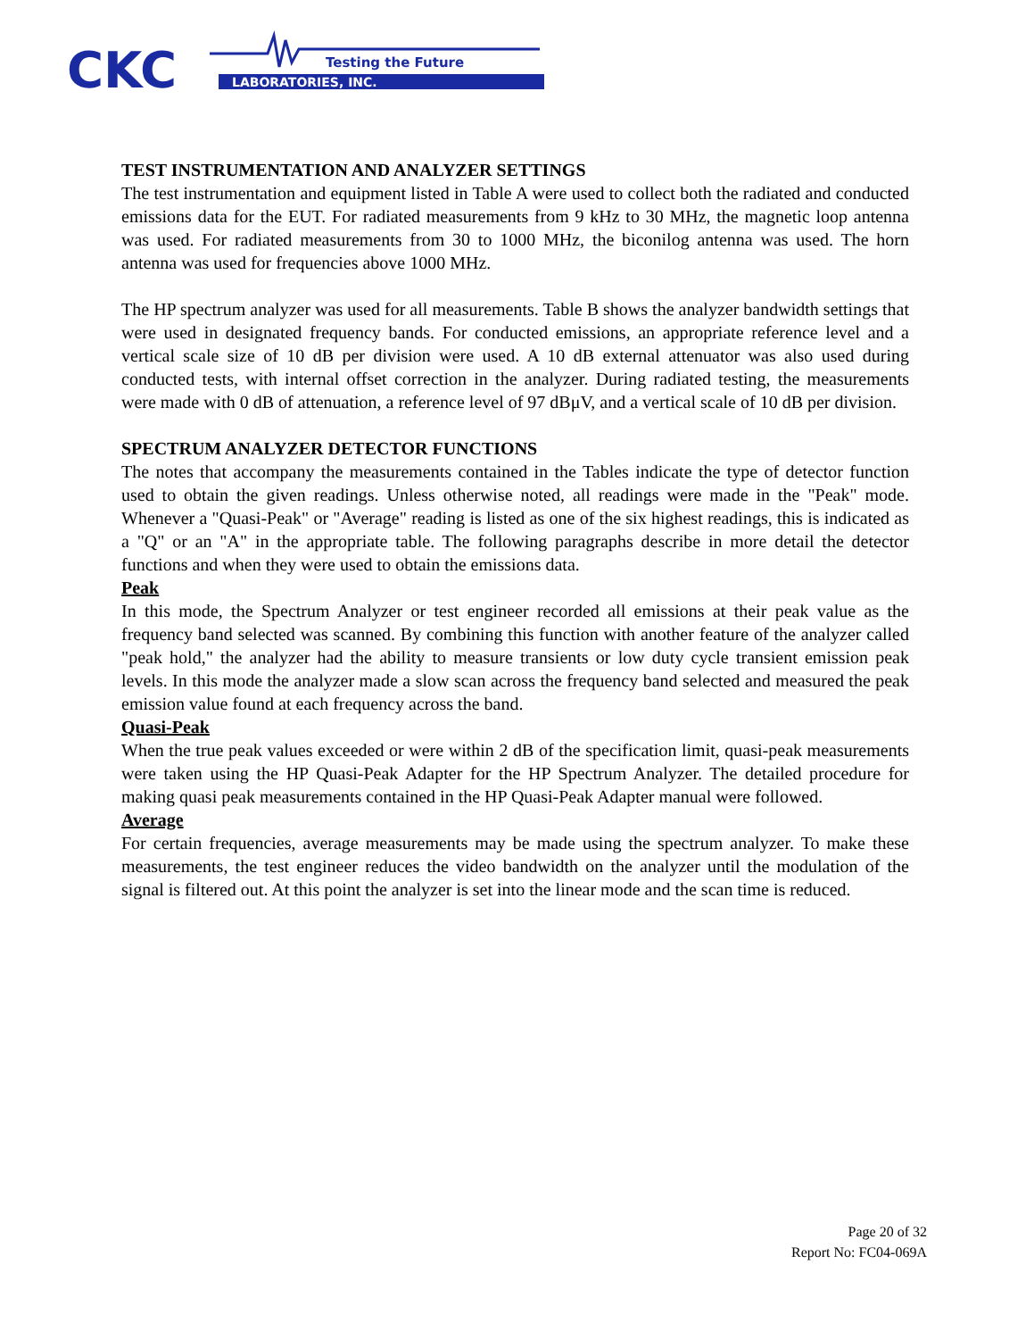CKC
Testing the Future
LABORATORIES, INC.
TEST INSTRUMENTATION AND ANALYZER SETTINGS
The test instrumentation and equipment listed in Table A were used to collect both the radiated and conducted emissions data for the EUT. For radiated measurements from 9 kHz to 30 MHz, the magnetic loop antenna was used. For radiated measurements from 30 to 1000 MHz, the biconilog antenna was used. The horn antenna was used for frequencies above 1000 MHz.
The HP spectrum analyzer was used for all measurements. Table B shows the analyzer bandwidth settings that were used in designated frequency bands. For conducted emissions, an appropriate reference level and a vertical scale size of 10 dB per division were used. A 10 dB external attenuator was also used during conducted tests, with internal offset correction in the analyzer. During radiated testing, the measurements were made with 0 dB of attenuation, a reference level of 97 dBμV, and a vertical scale of 10 dB per division.
SPECTRUM ANALYZER DETECTOR FUNCTIONS
The notes that accompany the measurements contained in the Tables indicate the type of detector function used to obtain the given readings. Unless otherwise noted, all readings were made in the "Peak" mode. Whenever a "Quasi-Peak" or "Average" reading is listed as one of the six highest readings, this is indicated as a "Q" or an "A" in the appropriate table. The following paragraphs describe in more detail the detector functions and when they were used to obtain the emissions data.
Peak
In this mode, the Spectrum Analyzer or test engineer recorded all emissions at their peak value as the frequency band selected was scanned. By combining this function with another feature of the analyzer called "peak hold," the analyzer had the ability to measure transients or low duty cycle transient emission peak levels. In this mode the analyzer made a slow scan across the frequency band selected and measured the peak emission value found at each frequency across the band.
Quasi-Peak
When the true peak values exceeded or were within 2 dB of the specification limit, quasi-peak measurements were taken using the HP Quasi-Peak Adapter for the HP Spectrum Analyzer. The detailed procedure for making quasi peak measurements contained in the HP Quasi-Peak Adapter manual were followed.
Average
For certain frequencies, average measurements may be made using the spectrum analyzer. To make these measurements, the test engineer reduces the video bandwidth on the analyzer until the modulation of the signal is filtered out. At this point the analyzer is set into the linear mode and the scan time is reduced.
Page 20 of 32
Report No: FC04-069A